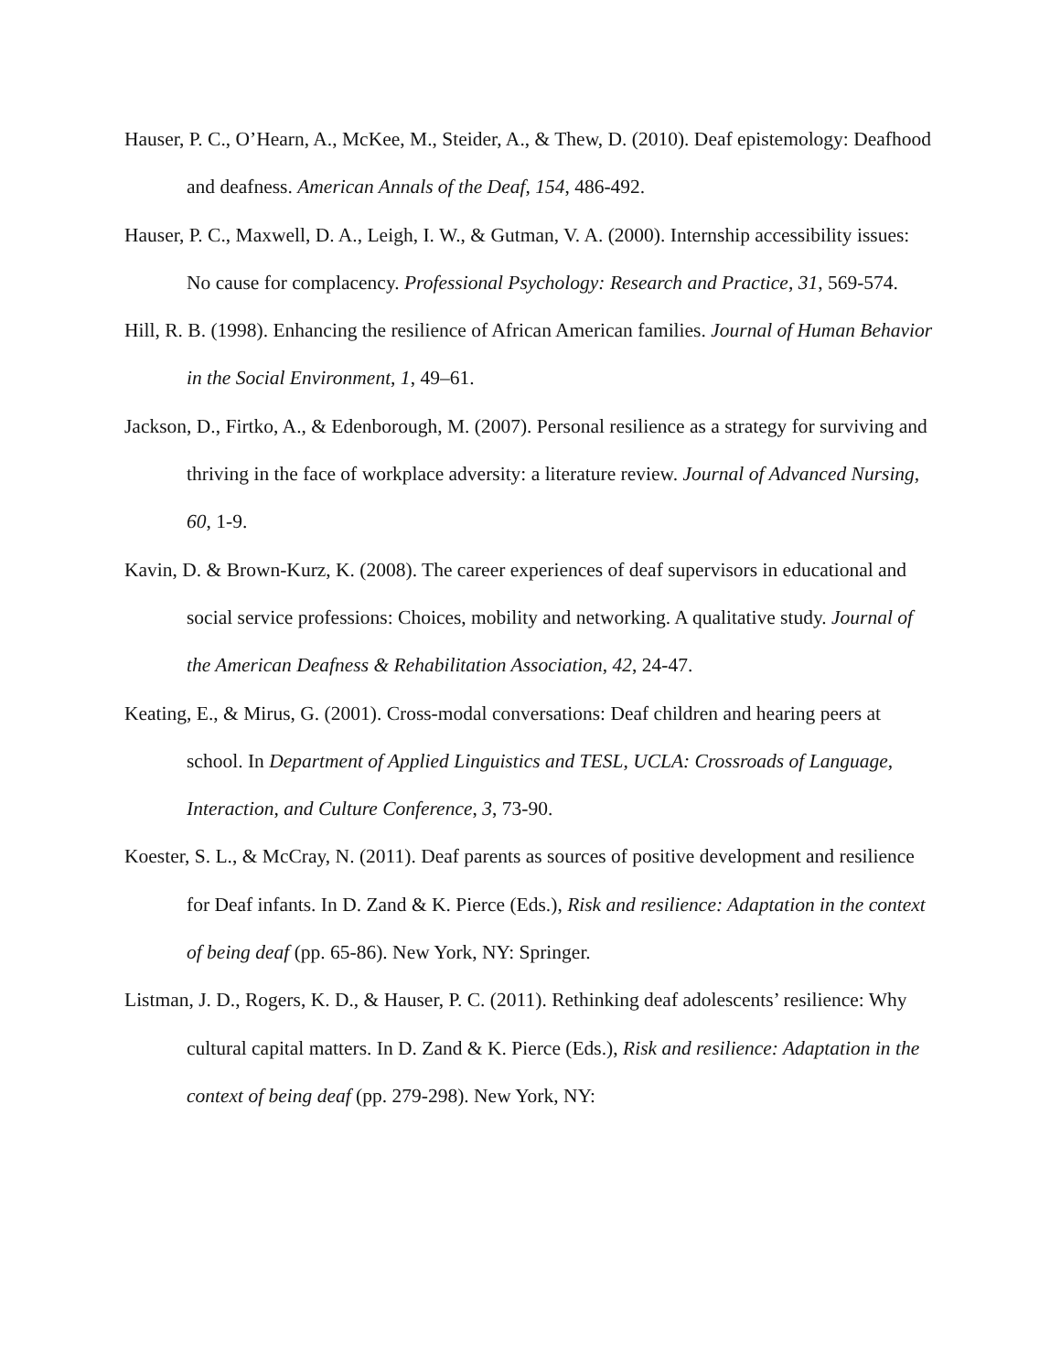Hauser, P. C., O’Hearn, A., McKee, M., Steider, A., & Thew, D. (2010). Deaf epistemology: Deafhood and deafness. American Annals of the Deaf, 154, 486-492.
Hauser, P. C., Maxwell, D. A., Leigh, I. W., & Gutman, V. A. (2000). Internship accessibility issues: No cause for complacency. Professional Psychology: Research and Practice, 31, 569-574.
Hill, R. B. (1998). Enhancing the resilience of African American families. Journal of Human Behavior in the Social Environment, 1, 49–61.
Jackson, D., Firtko, A., & Edenborough, M. (2007). Personal resilience as a strategy for surviving and thriving in the face of workplace adversity: a literature review. Journal of Advanced Nursing, 60, 1-9.
Kavin, D. & Brown-Kurz, K. (2008). The career experiences of deaf supervisors in educational and social service professions: Choices, mobility and networking. A qualitative study. Journal of the American Deafness & Rehabilitation Association, 42, 24-47.
Keating, E., & Mirus, G. (2001). Cross-modal conversations: Deaf children and hearing peers at school. In Department of Applied Linguistics and TESL, UCLA: Crossroads of Language, Interaction, and Culture Conference, 3, 73-90.
Koester, S. L., & McCray, N. (2011). Deaf parents as sources of positive development and resilience for Deaf infants. In D. Zand & K. Pierce (Eds.), Risk and resilience: Adaptation in the context of being deaf (pp. 65-86). New York, NY: Springer.
Listman, J. D., Rogers, K. D., & Hauser, P. C. (2011). Rethinking deaf adolescents’ resilience: Why cultural capital matters. In D. Zand & K. Pierce (Eds.), Risk and resilience: Adaptation in the context of being deaf (pp. 279-298). New York, NY: